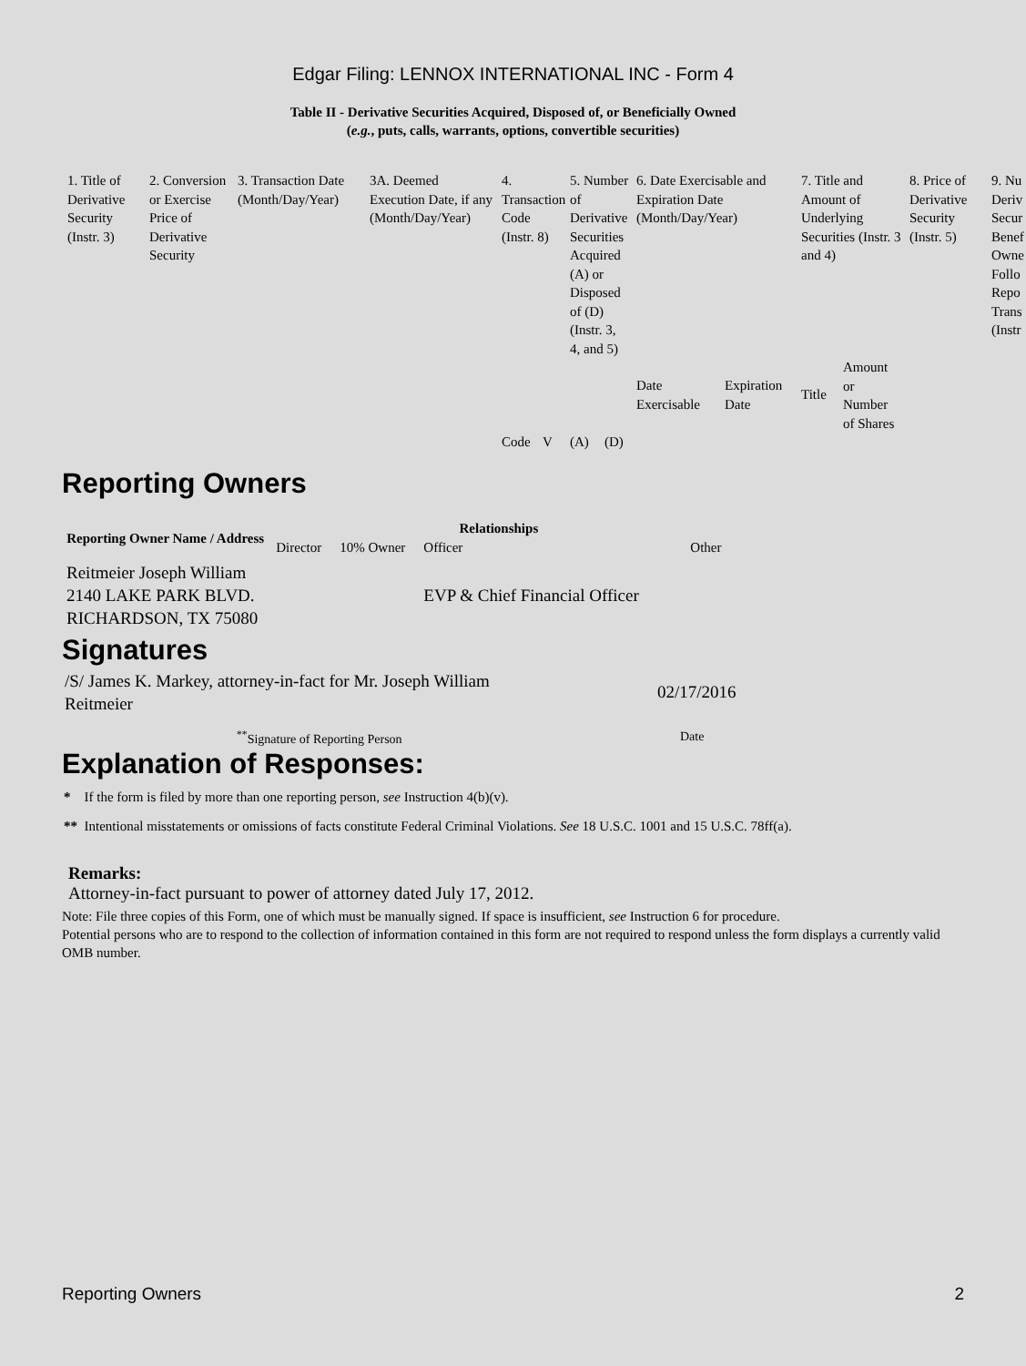Edgar Filing: LENNOX INTERNATIONAL INC - Form 4
Table II - Derivative Securities Acquired, Disposed of, or Beneficially Owned
(e.g., puts, calls, warrants, options, convertible securities)
| 1. Title of Derivative Security (Instr. 3) | 2. Conversion or Exercise Price of Derivative Security | 3. Transaction Date (Month/Day/Year) | 3A. Deemed Execution Date, if any (Month/Day/Year) | 4. Transaction Code (Instr. 8) | | 5. Number of Derivative Securities Acquired (A) or Disposed of (D) (Instr. 3, 4, and 5) | | 6. Date Exercisable and Expiration Date (Month/Day/Year) | | 7. Title and Amount of Underlying Securities (Instr. 3 and 4) | | 8. Price of Derivative Security (Instr. 5) | 9. Nu Deriv Secur Benef Owne Follo Repo Trans (Instr |
| | | | | | | | | Date Exercisable | Expiration Date | Title | Amount or Number of Shares | | |
| | | | | Code | V | (A) | (D) | | | | | | |
Reporting Owners
| Reporting Owner Name / Address | Relationships | | | |
| --- | --- | --- | --- | --- |
| | Director | 10% Owner | Officer | Other |
| Reitmeier Joseph William 2140 LAKE PARK BLVD. RICHARDSON, TX 75080 | | | EVP & Chief Financial Officer | |
Signatures
| /S/ James K. Markey, attorney-in-fact for Mr. Joseph William Reitmeier | 02/17/2016 |
| <sup>**</sup> Signature of Reporting Person | Date |
Explanation of Responses:
* If the form is filed by more than one reporting person, see Instruction 4(b)(v).
** Intentional misstatements or omissions of facts constitute Federal Criminal Violations. See 18 U.S.C. 1001 and 15 U.S.C. 78ff(a).
Remarks:
Attorney-in-fact pursuant to power of attorney dated July 17, 2012.
Note: File three copies of this Form, one of which must be manually signed. If space is insufficient, see Instruction 6 for procedure.
Potential persons who are to respond to the collection of information contained in this form are not required to respond unless the form displays a currently valid OMB number.
Reporting Owners 2